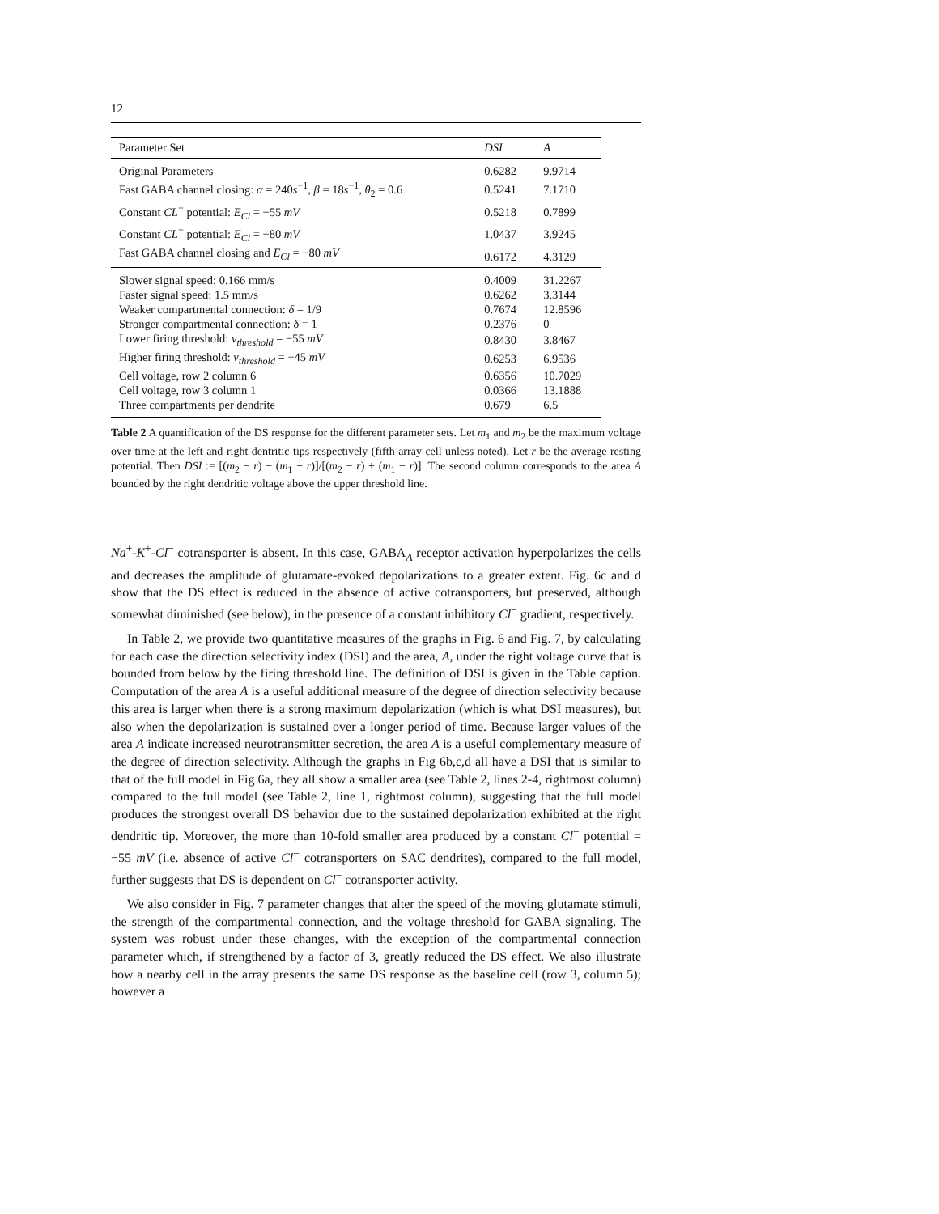12
| Parameter Set | DSI | A |
| --- | --- | --- |
| Original Parameters | 0.6282 | 9.9714 |
| Fast GABA channel closing: α = 240 s<sup>−1</sup>, β = 18 s<sup>−1</sup>, θ<sub>2</sub> = 0.6 | 0.5241 | 7.1710 |
| Constant CL<sup>−</sup> potential: E<sub>Cl</sub> = −55 mV | 0.5218 | 0.7899 |
| Constant CL<sup>−</sup> potential: E<sub>Cl</sub> = −80 mV | 1.0437 | 3.9245 |
| Fast GABA channel closing and E<sub>Cl</sub> = −80 mV | 0.6172 | 4.3129 |
| Slower signal speed: 0.166 mm/s | 0.4009 | 31.2267 |
| Faster signal speed: 1.5 mm/s | 0.6262 | 3.3144 |
| Weaker compartmental connection: δ = 1/9 | 0.7674 | 12.8596 |
| Stronger compartmental connection: δ = 1 | 0.2376 | 0 |
| Lower firing threshold: v<sub>threshold</sub> = −55 mV | 0.8430 | 3.8467 |
| Higher firing threshold: v<sub>threshold</sub> = −45 mV | 0.6253 | 6.9536 |
| Cell voltage, row 2 column 6 | 0.6356 | 10.7029 |
| Cell voltage, row 3 column 1 | 0.0366 | 13.1888 |
| Three compartments per dendrite | 0.679 | 6.5 |
Table 2 A quantification of the DS response for the different parameter sets. Let m<sub>1</sub> and m<sub>2</sub> be the maximum voltage over time at the left and right dentritic tips respectively (fifth array cell unless noted). Let r be the average resting potential. Then DSI := [(m<sub>2</sub> − r) − (m<sub>1</sub> − r)]/[(m<sub>2</sub> − r) + (m<sub>1</sub> − r)]. The second column corresponds to the area A bounded by the right dendritic voltage above the upper threshold line.
Na<sup>+</sup>-K<sup>+</sup>-Cl<sup>−</sup> cotransporter is absent. In this case, GABA<sub>A</sub> receptor activation hyperpolarizes the cells and decreases the amplitude of glutamate-evoked depolarizations to a greater extent. Fig. 6c and d show that the DS effect is reduced in the absence of active cotransporters, but preserved, although somewhat diminished (see below), in the presence of a constant inhibitory Cl<sup>−</sup> gradient, respectively.
In Table 2, we provide two quantitative measures of the graphs in Fig. 6 and Fig. 7, by calculating for each case the direction selectivity index (DSI) and the area, A, under the right voltage curve that is bounded from below by the firing threshold line. The definition of DSI is given in the Table caption. Computation of the area A is a useful additional measure of the degree of direction selectivity because this area is larger when there is a strong maximum depolarization (which is what DSI measures), but also when the depolarization is sustained over a longer period of time. Because larger values of the area A indicate increased neurotransmitter secretion, the area A is a useful complementary measure of the degree of direction selectivity. Although the graphs in Fig 6b,c,d all have a DSI that is similar to that of the full model in Fig 6a, they all show a smaller area (see Table 2, lines 2-4, rightmost column) compared to the full model (see Table 2, line 1, rightmost column), suggesting that the full model produces the strongest overall DS behavior due to the sustained depolarization exhibited at the right dendritic tip. Moreover, the more than 10-fold smaller area produced by a constant Cl<sup>−</sup> potential = −55 mV (i.e. absence of active Cl<sup>−</sup> cotransporters on SAC dendrites), compared to the full model, further suggests that DS is dependent on Cl<sup>−</sup> cotransporter activity.
We also consider in Fig. 7 parameter changes that alter the speed of the moving glutamate stimuli, the strength of the compartmental connection, and the voltage threshold for GABA signaling. The system was robust under these changes, with the exception of the compartmental connection parameter which, if strengthened by a factor of 3, greatly reduced the DS effect. We also illustrate how a nearby cell in the array presents the same DS response as the baseline cell (row 3, column 5); however a